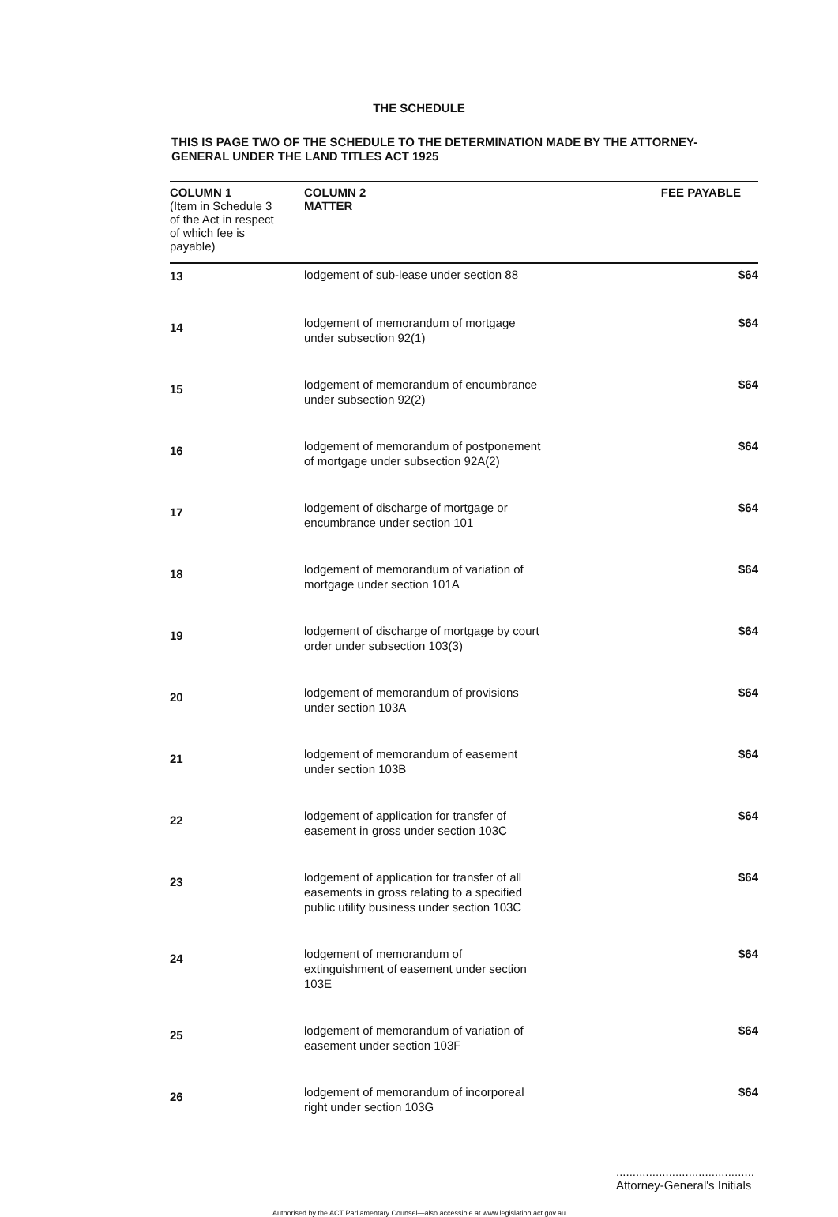THE SCHEDULE
THIS IS PAGE TWO OF THE SCHEDULE TO THE DETERMINATION MADE BY THE ATTORNEY-GENERAL UNDER THE LAND TITLES ACT 1925
| COLUMN 1 (Item in Schedule 3 of the Act in respect of which fee is payable) | COLUMN 2 MATTER | FEE PAYABLE |
| --- | --- | --- |
| 13 | lodgement of sub-lease under section 88 | $64 |
| 14 | lodgement of memorandum of mortgage under subsection 92(1) | $64 |
| 15 | lodgement of memorandum of encumbrance under subsection 92(2) | $64 |
| 16 | lodgement of memorandum of postponement of mortgage under subsection 92A(2) | $64 |
| 17 | lodgement of discharge of mortgage or encumbrance under section 101 | $64 |
| 18 | lodgement of memorandum of variation of mortgage under section 101A | $64 |
| 19 | lodgement of discharge of mortgage by court order under subsection 103(3) | $64 |
| 20 | lodgement of memorandum of provisions under section 103A | $64 |
| 21 | lodgement of memorandum of easement under section 103B | $64 |
| 22 | lodgement of application for transfer of easement in gross under section 103C | $64 |
| 23 | lodgement of application for transfer of all easements in gross relating to a specified public utility business under section 103C | $64 |
| 24 | lodgement of memorandum of extinguishment of easement under section 103E | $64 |
| 25 | lodgement of memorandum of variation of easement under section 103F | $64 |
| 26 | lodgement of memorandum of incorporeal right under section 103G | $64 |
..........................................
Attorney-General's Initials
Authorised by the ACT Parliamentary Counsel—also accessible at www.legislation.act.gov.au